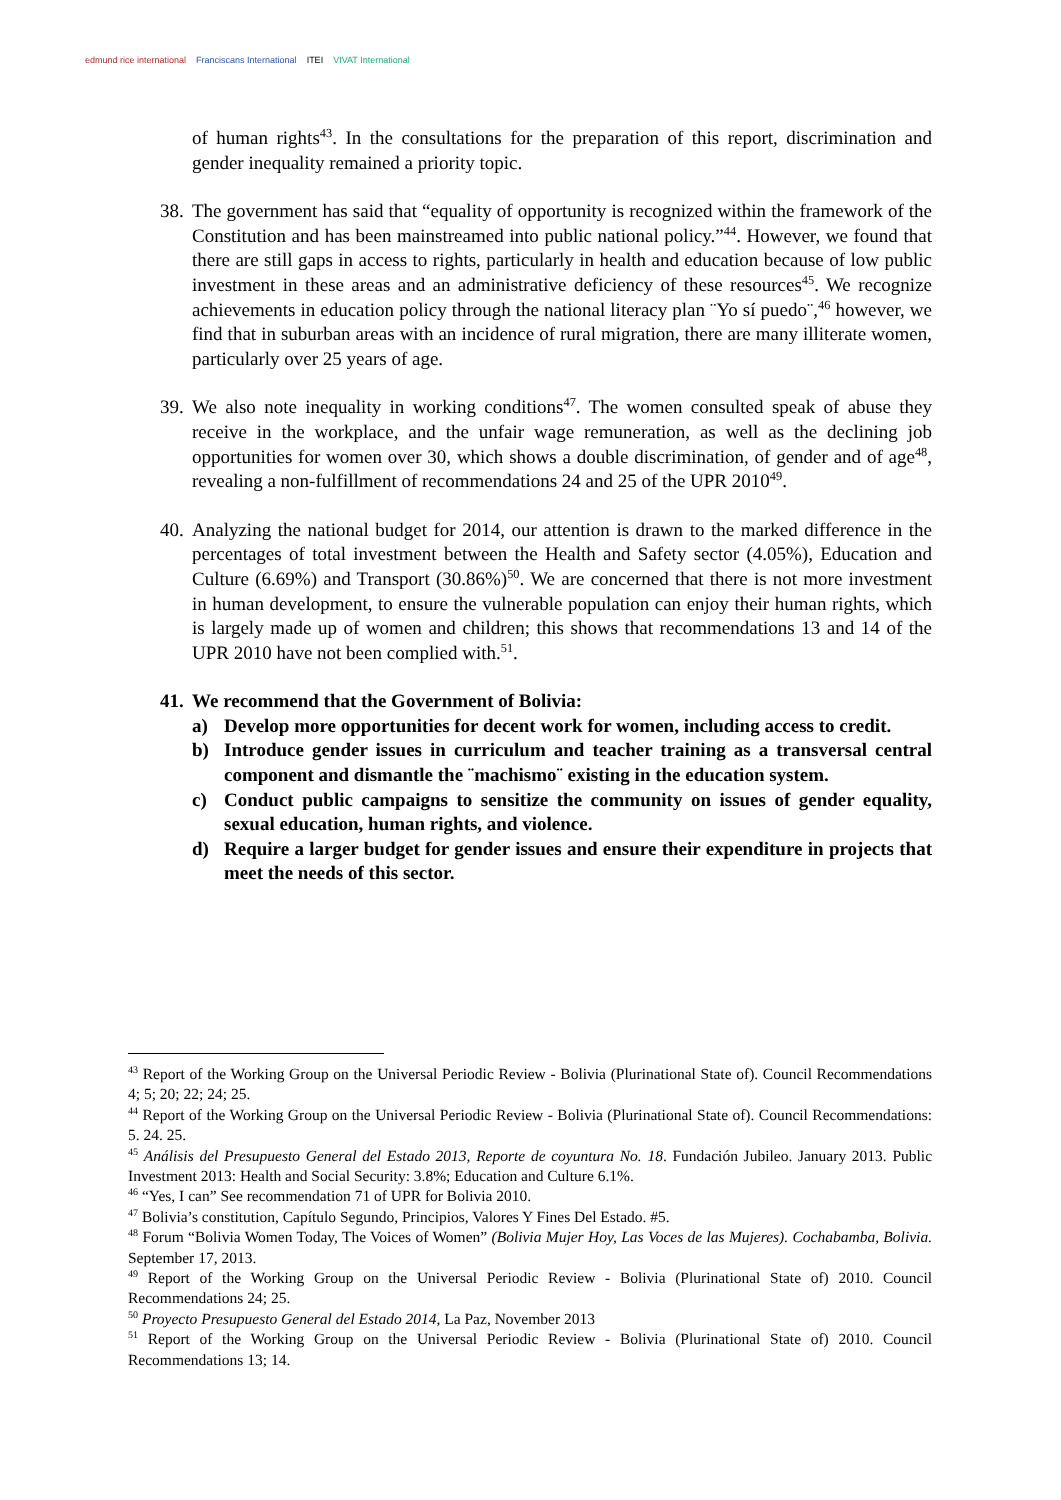edmund rice international Franciscans International ITEI VIVAT International
of human rights<sup>43</sup>. In the consultations for the preparation of this report, discrimination and gender inequality remained a priority topic.
38.
The government has said that “equality of opportunity is recognized within the framework of the Constitution and has been mainstreamed into public national policy.”<sup>44</sup>. However, we found that there are still gaps in access to rights, particularly in health and education because of low public investment in these areas and an administrative deficiency of these resources<sup>45</sup>. We recognize achievements in education policy through the national literacy plan ¨Yo sí puedo¨,<sup>46</sup> however, we find that in suburban areas with an incidence of rural migration, there are many illiterate women, particularly over 25 years of age.
39.
We also note inequality in working conditions<sup>47</sup>. The women consulted speak of abuse they receive in the workplace, and the unfair wage remuneration, as well as the declining job opportunities for women over 30, which shows a double discrimination, of gender and of age<sup>48</sup>, revealing a non-fulfillment of recommendations 24 and 25 of the UPR 2010<sup>49</sup>.
40.
Analyzing the national budget for 2014, our attention is drawn to the marked difference in the percentages of total investment between the Health and Safety sector (4.05%), Education and Culture (6.69%) and Transport (30.86%)<sup>50</sup>. We are concerned that there is not more investment in human development, to ensure the vulnerable population can enjoy their human rights, which is largely made up of women and children; this shows that recommendations 13 and 14 of the UPR 2010 have not been complied with.<sup>51</sup>.
41.
We recommend that the Government of Bolivia:
a) Develop more opportunities for decent work for women, including access to credit.
b) Introduce gender issues in curriculum and teacher training as a transversal central component and dismantle the ¨machismo¨ existing in the education system.
c) Conduct public campaigns to sensitize the community on issues of gender equality, sexual education, human rights, and violence.
d) Require a larger budget for gender issues and ensure their expenditure in projects that meet the needs of this sector.
<sup>43</sup> Report of the Working Group on the Universal Periodic Review - Bolivia (Plurinational State of). Council Recommendations 4; 5; 20; 22; 24; 25.
<sup>44</sup> Report of the Working Group on the Universal Periodic Review - Bolivia (Plurinational State of). Council Recommendations: 5. 24. 25.
<sup>45</sup> Análisis del Presupuesto General del Estado 2013, Reporte de coyuntura No. 18. Fundación Jubileo. January 2013. Public Investment 2013: Health and Social Security: 3.8%; Education and Culture 6.1%.
<sup>46</sup> “Yes, I can” See recommendation 71 of UPR for Bolivia 2010.
<sup>47</sup> Bolivia’s constitution, Capítulo Segundo, Principios, Valores Y Fines Del Estado. #5.
<sup>48</sup> Forum “Bolivia Women Today, The Voices of Women” (Bolivia Mujer Hoy, Las Voces de las Mujeres). Cochabamba, Bolivia. September 17, 2013.
<sup>49</sup> Report of the Working Group on the Universal Periodic Review - Bolivia (Plurinational State of) 2010. Council Recommendations 24; 25.
<sup>50</sup> Proyecto Presupuesto General del Estado 2014, La Paz, November 2013
<sup>51</sup> Report of the Working Group on the Universal Periodic Review - Bolivia (Plurinational State of) 2010. Council Recommendations 13; 14.